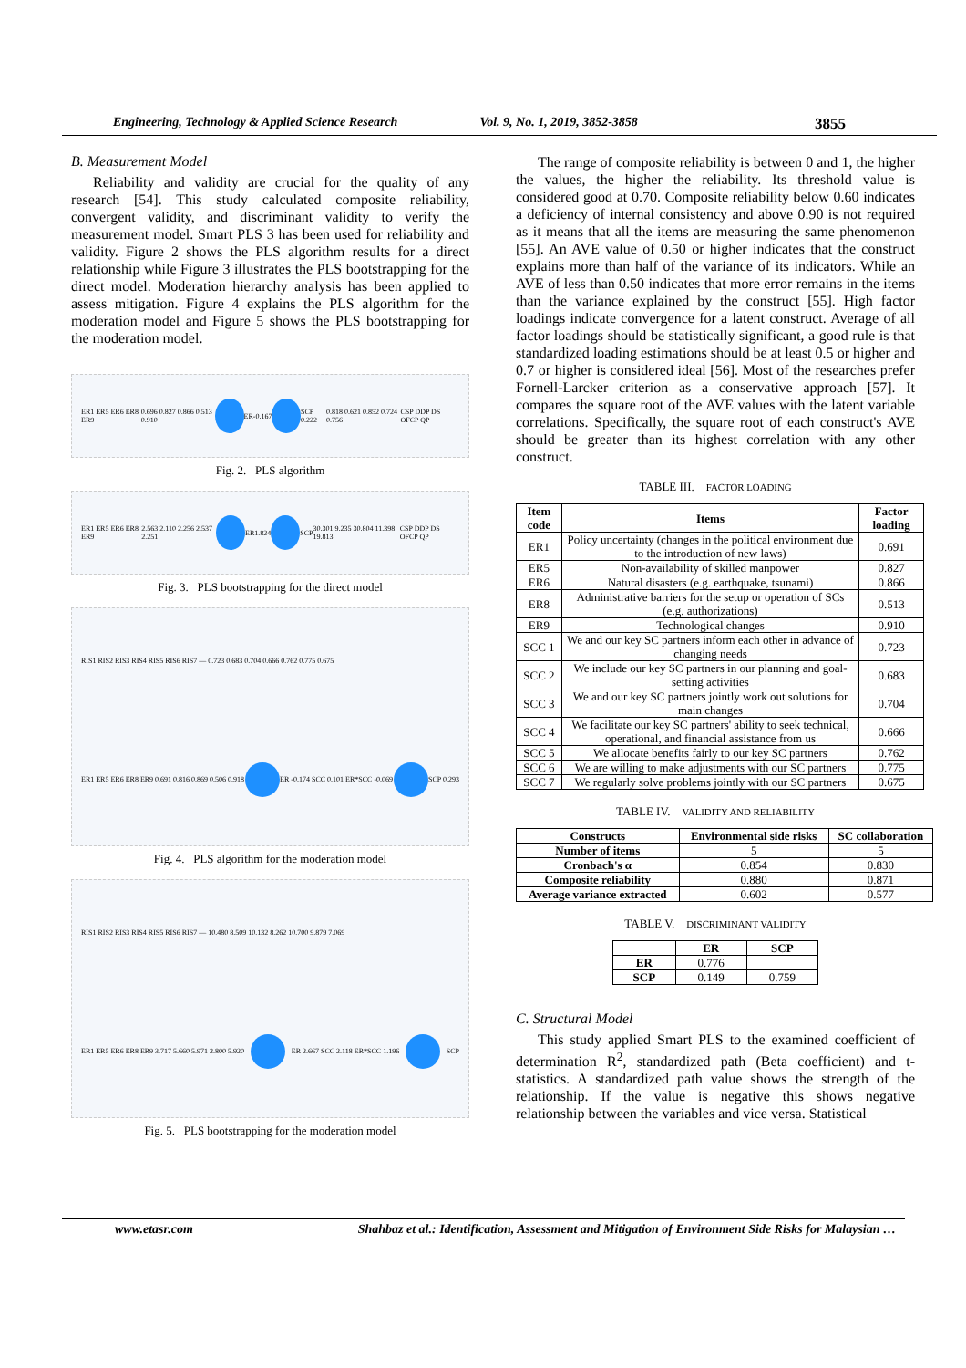Engineering, Technology & Applied Science Research Vol. 9, No. 1, 2019, 3852-3858 3855
B. Measurement Model
Reliability and validity are crucial for the quality of any research [54]. This study calculated composite reliability, convergent validity, and discriminant validity to verify the measurement model. Smart PLS 3 has been used for reliability and validity. Figure 2 shows the PLS algorithm results for a direct relationship while Figure 3 illustrates the PLS bootstrapping for the direct model. Moderation hierarchy analysis has been applied to assess mitigation. Figure 4 explains the PLS algorithm for the moderation model and Figure 5 shows the PLS bootstrapping for the moderation model.
ER1 ER5 ER6 ER8 ER9 0.696 0.827 0.866 0.513 0.910 ER -0.167 SCP 0.222 0.818 0.621 0.852 0.724 0.756 CSP DDP DS OFCP QP
Fig. 2. PLS algorithm
ER1 ER5 ER6 ER8 ER9 2.563 2.110 2.256 2.537 2.251 ER 1.824 SCP 30.301 9.235 30.804 11.398 19.813 CSP DDP DS OFCP QP
Fig. 3. PLS bootstrapping for the direct model
RIS1 RIS2 RIS3 RIS4 RIS5 RIS6 RIS7 — 0.723 0.683 0.704 0.666 0.762 0.775 0.675 ER1 ER5 ER6 ER8 ER9 0.691 0.816 0.869 0.506 0.918
ER -0.174 SCC 0.101 ER*SCC -0.069
SCP 0.293
Fig. 4. PLS algorithm for the moderation model
RIS1 RIS2 RIS3 RIS4 RIS5 RIS6 RIS7 — 10.480 8.509 10.132 8.262 10.700 9.879 7.069 ER1 ER5 ER6 ER8 ER9 3.717 5.660 5.971 2.800 5.920
ER 2.667 SCC 2.118 ER*SCC 1.196
SCP
Fig. 5. PLS bootstrapping for the moderation model
The range of composite reliability is between 0 and 1, the higher the values, the higher the reliability. Its threshold value is considered good at 0.70. Composite reliability below 0.60 indicates a deficiency of internal consistency and above 0.90 is not required as it means that all the items are measuring the same phenomenon [55]. An AVE value of 0.50 or higher indicates that the construct explains more than half of the variance of its indicators. While an AVE of less than 0.50 indicates that more error remains in the items than the variance explained by the construct [55]. High factor loadings indicate convergence for a latent construct. Average of all factor loadings should be statistically significant, a good rule is that standardized loading estimations should be at least 0.5 or higher and 0.7 or higher is considered ideal [56]. Most of the researches prefer Fornell-Larcker criterion as a conservative approach [57]. It compares the square root of the AVE values with the latent variable correlations. Specifically, the square root of each construct's AVE should be greater than its highest correlation with any other construct.
TABLE III. FACTOR LOADING
| Item code | Items | Factor loading |
| --- | --- | --- |
| ER1 | Policy uncertainty (changes in the political environment due to the introduction of new laws) | 0.691 |
| ER5 | Non-availability of skilled manpower | 0.827 |
| ER6 | Natural disasters (e.g. earthquake, tsunami) | 0.866 |
| ER8 | Administrative barriers for the setup or operation of SCs (e.g. authorizations) | 0.513 |
| ER9 | Technological changes | 0.910 |
| SCC 1 | We and our key SC partners inform each other in advance of changing needs | 0.723 |
| SCC 2 | We include our key SC partners in our planning and goal-setting activities | 0.683 |
| SCC 3 | We and our key SC partners jointly work out solutions for main changes | 0.704 |
| SCC 4 | We facilitate our key SC partners' ability to seek technical, operational, and financial assistance from us | 0.666 |
| SCC 5 | We allocate benefits fairly to our key SC partners | 0.762 |
| SCC 6 | We are willing to make adjustments with our SC partners | 0.775 |
| SCC 7 | We regularly solve problems jointly with our SC partners | 0.675 |
TABLE IV. VALIDITY AND RELIABILITY
| Constructs | Environmental side risks | SC collaboration |
| --- | --- | --- |
| Number of items | 5 | 5 |
| Cronbach's α | 0.854 | 0.830 |
| Composite reliability | 0.880 | 0.871 |
| Average variance extracted | 0.602 | 0.577 |
TABLE V. DISCRIMINANT VALIDITY
| | ER | SCP |
| --- | --- | --- |
| ER | 0.776 | |
| SCP | 0.149 | 0.759 |
C. Structural Model
This study applied Smart PLS to the examined coefficient of determination R<sup>2</sup>, standardized path (Beta coefficient) and t-statistics. A standardized path value shows the strength of the relationship. If the value is negative this shows negative relationship between the variables and vice versa. Statistical
www.etasr.com Shahbaz et al.: Identification, Assessment and Mitigation of Environment Side Risks for Malaysian …